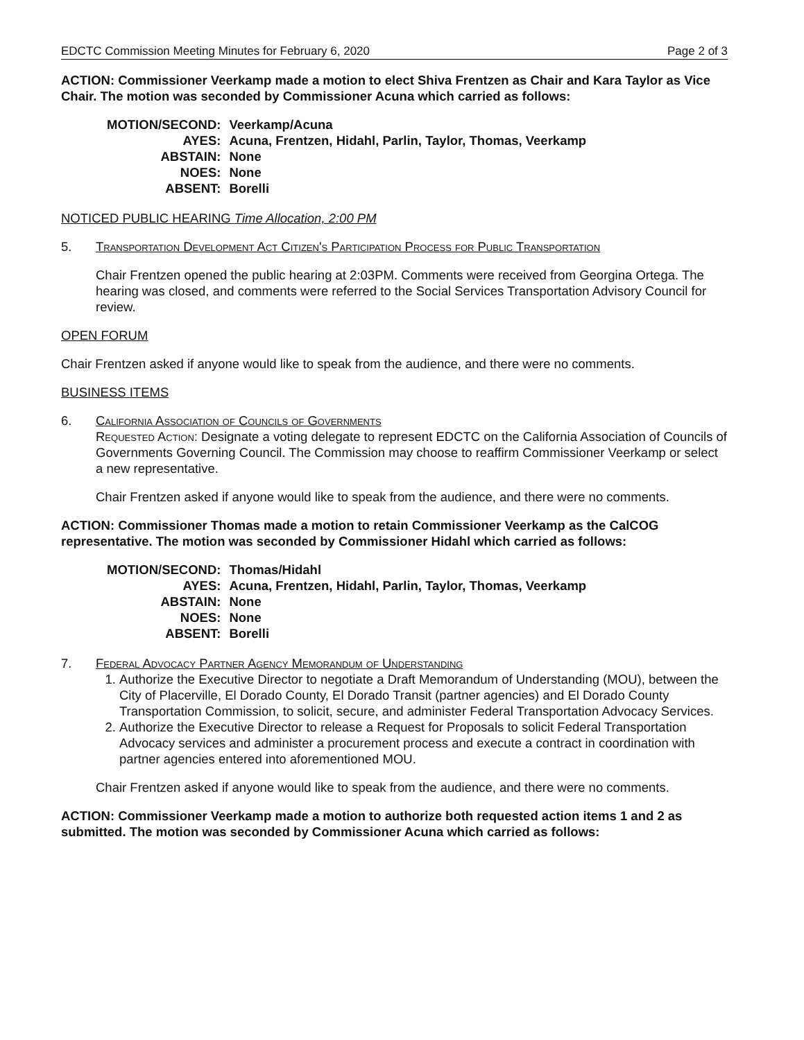EDCTC Commission Meeting Minutes for February 6, 2020 Page 2 of 3
ACTION: Commissioner Veerkamp made a motion to elect Shiva Frentzen as Chair and Kara Taylor as Vice Chair. The motion was seconded by Commissioner Acuna which carried as follows:
| MOTION/SECOND: | Veerkamp/Acuna |
| AYES: | Acuna, Frentzen, Hidahl, Parlin, Taylor, Thomas, Veerkamp |
| ABSTAIN: | None |
| NOES: | None |
| ABSENT: | Borelli |
NOTICED PUBLIC HEARING Time Allocation, 2:00 PM
5. Transportation Development Act Citizen's Participation Process for Public Transportation
Chair Frentzen opened the public hearing at 2:03PM. Comments were received from Georgina Ortega. The hearing was closed, and comments were referred to the Social Services Transportation Advisory Council for review.
OPEN FORUM
Chair Frentzen asked if anyone would like to speak from the audience, and there were no comments.
BUSINESS ITEMS
6. California Association of Councils of Governments
Requested Action: Designate a voting delegate to represent EDCTC on the California Association of Councils of Governments Governing Council. The Commission may choose to reaffirm Commissioner Veerkamp or select a new representative.
Chair Frentzen asked if anyone would like to speak from the audience, and there were no comments.
ACTION: Commissioner Thomas made a motion to retain Commissioner Veerkamp as the CalCOG representative. The motion was seconded by Commissioner Hidahl which carried as follows:
| MOTION/SECOND: | Thomas/Hidahl |
| AYES: | Acuna, Frentzen, Hidahl, Parlin, Taylor, Thomas, Veerkamp |
| ABSTAIN: | None |
| NOES: | None |
| ABSENT: | Borelli |
7. Federal Advocacy Partner Agency Memorandum of Understanding
1. Authorize the Executive Director to negotiate a Draft Memorandum of Understanding (MOU), between the City of Placerville, El Dorado County, El Dorado Transit (partner agencies) and El Dorado County Transportation Commission, to solicit, secure, and administer Federal Transportation Advocacy Services.
2. Authorize the Executive Director to release a Request for Proposals to solicit Federal Transportation Advocacy services and administer a procurement process and execute a contract in coordination with partner agencies entered into aforementioned MOU.
Chair Frentzen asked if anyone would like to speak from the audience, and there were no comments.
ACTION: Commissioner Veerkamp made a motion to authorize both requested action items 1 and 2 as submitted. The motion was seconded by Commissioner Acuna which carried as follows: